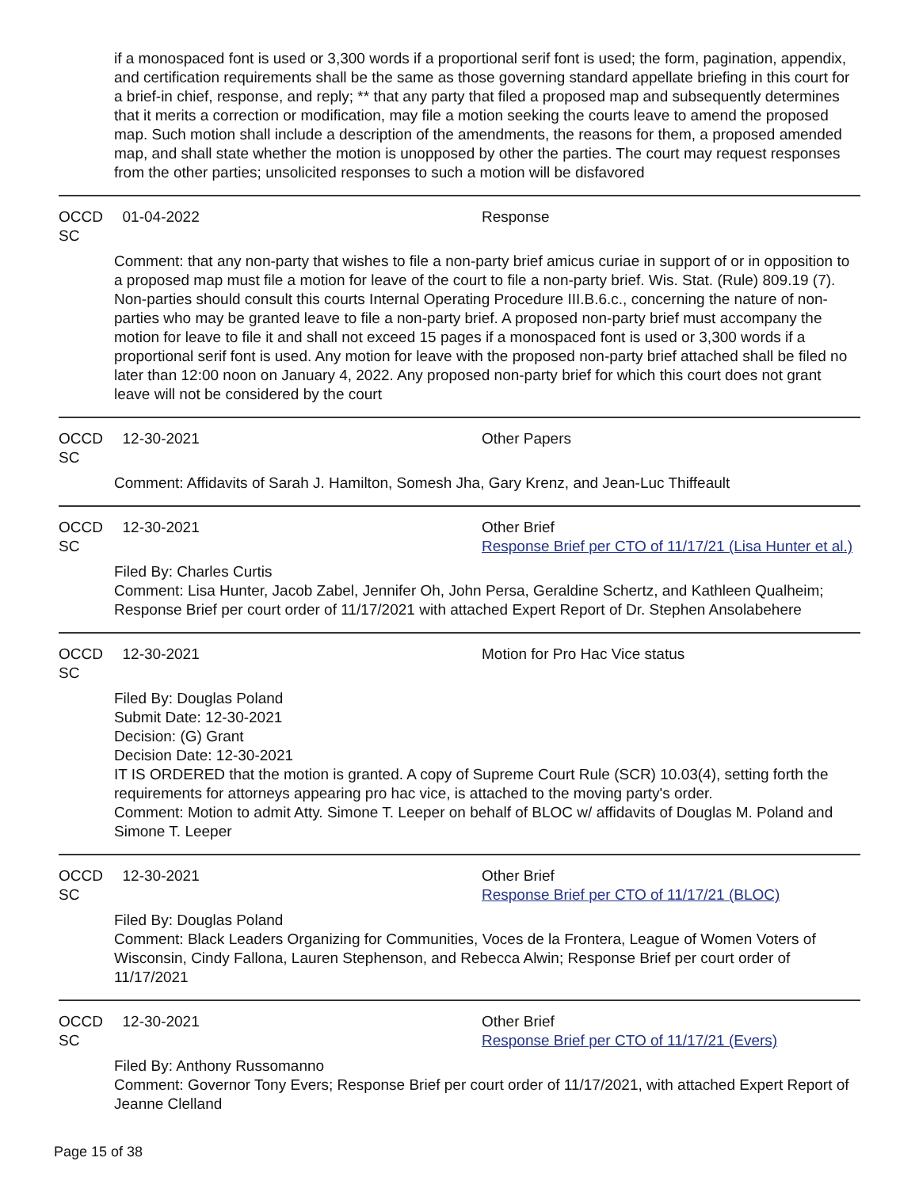if a monospaced font is used or 3,300 words if a proportional serif font is used; the form, pagination, appendix, and certification requirements shall be the same as those governing standard appellate briefing in this court for a brief-in chief, response, and reply; ** that any party that filed a proposed map and subsequently determines that it merits a correction or modification, may file a motion seeking the courts leave to amend the proposed map. Such motion shall include a description of the amendments, the reasons for them, a proposed amended map, and shall state whether the motion is unopposed by other the parties. The court may request responses from the other parties; unsolicited responses to such a motion will be disfavored
OCCD SC
01-04-2022 Response
Comment: that any non-party that wishes to file a non-party brief amicus curiae in support of or in opposition to a proposed map must file a motion for leave of the court to file a non-party brief. Wis. Stat. (Rule) 809.19 (7). Non-parties should consult this courts Internal Operating Procedure III.B.6.c., concerning the nature of non-parties who may be granted leave to file a non-party brief. A proposed non-party brief must accompany the motion for leave to file it and shall not exceed 15 pages if a monospaced font is used or 3,300 words if a proportional serif font is used. Any motion for leave with the proposed non-party brief attached shall be filed no later than 12:00 noon on January 4, 2022. Any proposed non-party brief for which this court does not grant leave will not be considered by the court
OCCD SC
12-30-2021 Other Papers
Comment: Affidavits of Sarah J. Hamilton, Somesh Jha, Gary Krenz, and Jean-Luc Thiffeault
OCCD SC
12-30-2021 Other Brief
Response Brief per CTO of 11/17/21 (Lisa Hunter et al.)
Filed By: Charles Curtis
Comment: Lisa Hunter, Jacob Zabel, Jennifer Oh, John Persa, Geraldine Schertz, and Kathleen Qualheim; Response Brief per court order of 11/17/2021 with attached Expert Report of Dr. Stephen Ansolabehere
OCCD SC
12-30-2021 Motion for Pro Hac Vice status
Filed By: Douglas Poland
Submit Date: 12-30-2021
Decision: (G) Grant
Decision Date: 12-30-2021
IT IS ORDERED that the motion is granted. A copy of Supreme Court Rule (SCR) 10.03(4), setting forth the requirements for attorneys appearing pro hac vice, is attached to the moving party's order.
Comment: Motion to admit Atty. Simone T. Leeper on behalf of BLOC w/ affidavits of Douglas M. Poland and Simone T. Leeper
OCCD SC
12-30-2021 Other Brief
Response Brief per CTO of 11/17/21 (BLOC)
Filed By: Douglas Poland
Comment: Black Leaders Organizing for Communities, Voces de la Frontera, League of Women Voters of Wisconsin, Cindy Fallona, Lauren Stephenson, and Rebecca Alwin; Response Brief per court order of 11/17/2021
OCCD SC
12-30-2021 Other Brief
Response Brief per CTO of 11/17/21 (Evers)
Filed By: Anthony Russomanno
Comment: Governor Tony Evers; Response Brief per court order of 11/17/2021, with attached Expert Report of Jeanne Clelland
Page 15 of 38